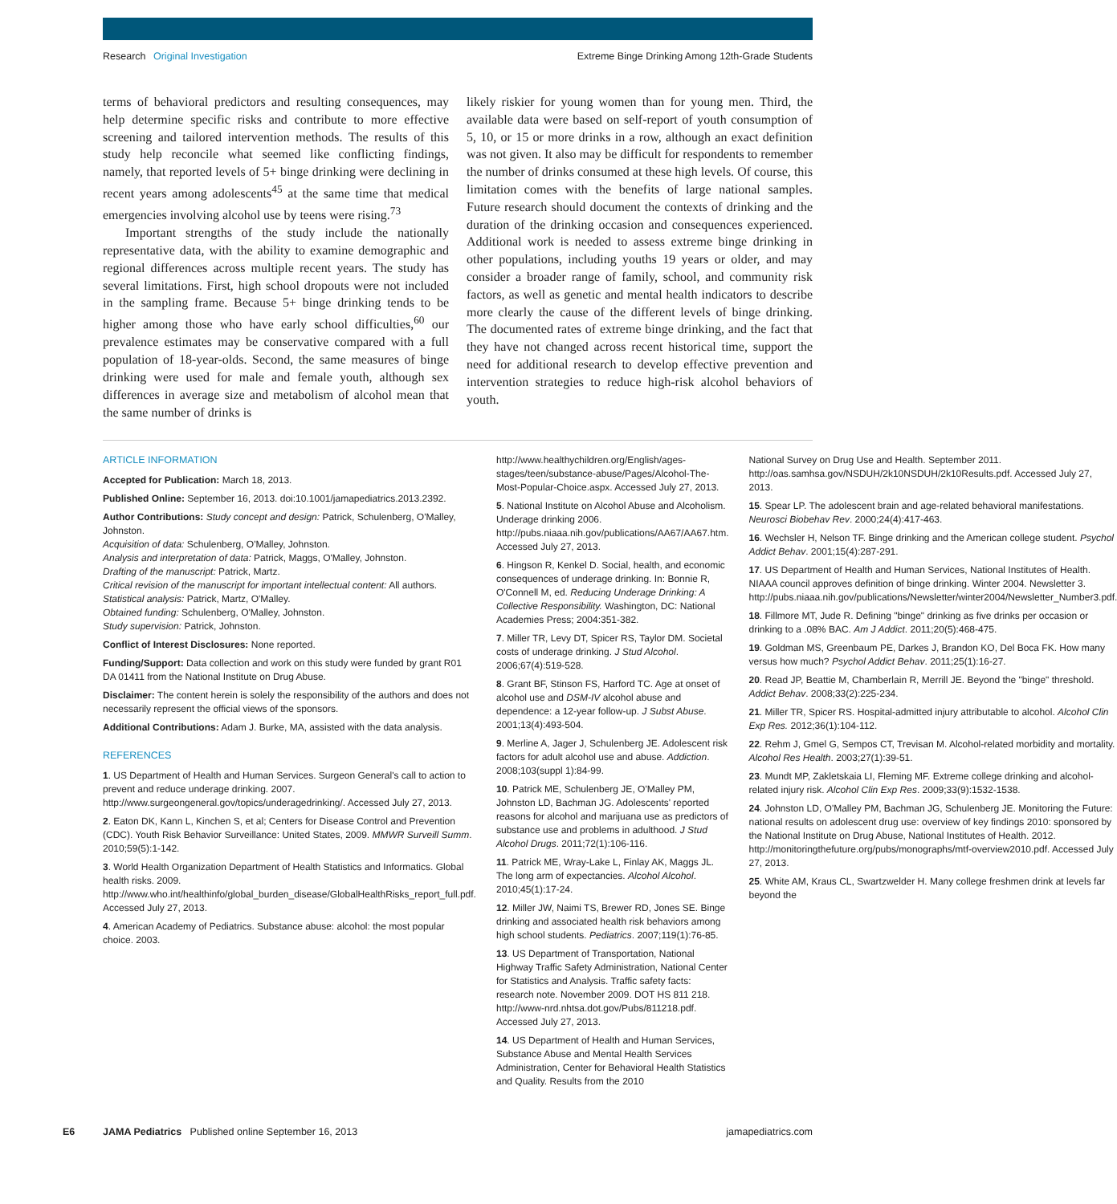Research Original Investigation
Extreme Binge Drinking Among 12th-Grade Students
terms of behavioral predictors and resulting consequences, may help determine specific risks and contribute to more effective screening and tailored intervention methods. The results of this study help reconcile what seemed like conflicting findings, namely, that reported levels of 5+ binge drinking were declining in recent years among adolescents<sup>45</sup> at the same time that medical emergencies involving alcohol use by teens were rising.<sup>73</sup>
Important strengths of the study include the nationally representative data, with the ability to examine demographic and regional differences across multiple recent years. The study has several limitations. First, high school dropouts were not included in the sampling frame. Because 5+ binge drinking tends to be higher among those who have early school difficulties,<sup>60</sup> our prevalence estimates may be conservative compared with a full population of 18-year-olds. Second, the same measures of binge drinking were used for male and female youth, although sex differences in average size and metabolism of alcohol mean that the same number of drinks is
likely riskier for young women than for young men. Third, the available data were based on self-report of youth consumption of 5, 10, or 15 or more drinks in a row, although an exact definition was not given. It also may be difficult for respondents to remember the number of drinks consumed at these high levels. Of course, this limitation comes with the benefits of large national samples. Future research should document the contexts of drinking and the duration of the drinking occasion and consequences experienced. Additional work is needed to assess extreme binge drinking in other populations, including youths 19 years or older, and may consider a broader range of family, school, and community risk factors, as well as genetic and mental health indicators to describe more clearly the cause of the different levels of binge drinking. The documented rates of extreme binge drinking, and the fact that they have not changed across recent historical time, support the need for additional research to develop effective prevention and intervention strategies to reduce high-risk alcohol behaviors of youth.
ARTICLE INFORMATION
Accepted for Publication: March 18, 2013.
Published Online: September 16, 2013. doi:10.1001/jamapediatrics.2013.2392.
Author Contributions: Study concept and design: Patrick, Schulenberg, O'Malley, Johnston.
Acquisition of data: Schulenberg, O'Malley, Johnston.
Analysis and interpretation of data: Patrick, Maggs, O'Malley, Johnston.
Drafting of the manuscript: Patrick, Martz.
Critical revision of the manuscript for important intellectual content: All authors.
Statistical analysis: Patrick, Martz, O'Malley.
Obtained funding: Schulenberg, O'Malley, Johnston.
Study supervision: Patrick, Johnston.
Conflict of Interest Disclosures: None reported.
Funding/Support: Data collection and work on this study were funded by grant R01 DA 01411 from the National Institute on Drug Abuse.
Disclaimer: The content herein is solely the responsibility of the authors and does not necessarily represent the official views of the sponsors.
Additional Contributions: Adam J. Burke, MA, assisted with the data analysis.
REFERENCES
1. US Department of Health and Human Services. Surgeon General's call to action to prevent and reduce underage drinking. 2007. http://www.surgeongeneral.gov/topics/underagedrinking/. Accessed July 27, 2013.
2. Eaton DK, Kann L, Kinchen S, et al; Centers for Disease Control and Prevention (CDC). Youth Risk Behavior Surveillance: United States, 2009. MMWR Surveill Summ. 2010;59(5):1-142.
3. World Health Organization Department of Health Statistics and Informatics. Global health risks. 2009. http://www.who.int/healthinfo/global_burden_disease/GlobalHealthRisks_report_full.pdf. Accessed July 27, 2013.
4. American Academy of Pediatrics. Substance abuse: alcohol: the most popular choice. 2003.
http://www.healthychildren.org/English/ages-stages/teen/substance-abuse/Pages/Alcohol-The-Most-Popular-Choice.aspx. Accessed July 27, 2013.
5. National Institute on Alcohol Abuse and Alcoholism. Underage drinking 2006. http://pubs.niaaa.nih.gov/publications/AA67/AA67.htm. Accessed July 27, 2013.
6. Hingson R, Kenkel D. Social, health, and economic consequences of underage drinking. In: Bonnie R, O'Connell M, ed. Reducing Underage Drinking: A Collective Responsibility. Washington, DC: National Academies Press; 2004:351-382.
7. Miller TR, Levy DT, Spicer RS, Taylor DM. Societal costs of underage drinking. J Stud Alcohol. 2006;67(4):519-528.
8. Grant BF, Stinson FS, Harford TC. Age at onset of alcohol use and DSM-IV alcohol abuse and dependence: a 12-year follow-up. J Subst Abuse. 2001;13(4):493-504.
9. Merline A, Jager J, Schulenberg JE. Adolescent risk factors for adult alcohol use and abuse. Addiction. 2008;103(suppl 1):84-99.
10. Patrick ME, Schulenberg JE, O'Malley PM, Johnston LD, Bachman JG. Adolescents' reported reasons for alcohol and marijuana use as predictors of substance use and problems in adulthood. J Stud Alcohol Drugs. 2011;72(1):106-116.
11. Patrick ME, Wray-Lake L, Finlay AK, Maggs JL. The long arm of expectancies. Alcohol Alcohol. 2010;45(1):17-24.
12. Miller JW, Naimi TS, Brewer RD, Jones SE. Binge drinking and associated health risk behaviors among high school students. Pediatrics. 2007;119(1):76-85.
13. US Department of Transportation, National Highway Traffic Safety Administration, National Center for Statistics and Analysis. Traffic safety facts: research note. November 2009. DOT HS 811 218. http://www-nrd.nhtsa.dot.gov/Pubs/811218.pdf. Accessed July 27, 2013.
14. US Department of Health and Human Services, Substance Abuse and Mental Health Services Administration, Center for Behavioral Health Statistics and Quality. Results from the 2010
National Survey on Drug Use and Health. September 2011. http://oas.samhsa.gov/NSDUH/2k10NSDUH/2k10Results.pdf. Accessed July 27, 2013.
15. Spear LP. The adolescent brain and age-related behavioral manifestations. Neurosci Biobehav Rev. 2000;24(4):417-463.
16. Wechsler H, Nelson TF. Binge drinking and the American college student. Psychol Addict Behav. 2001;15(4):287-291.
17. US Department of Health and Human Services, National Institutes of Health. NIAAA council approves definition of binge drinking. Winter 2004. Newsletter 3. http://pubs.niaaa.nih.gov/publications/Newsletter/winter2004/Newsletter_Number3.pdf.
18. Fillmore MT, Jude R. Defining "binge" drinking as five drinks per occasion or drinking to a .08% BAC. Am J Addict. 2011;20(5):468-475.
19. Goldman MS, Greenbaum PE, Darkes J, Brandon KO, Del Boca FK. How many versus how much? Psychol Addict Behav. 2011;25(1):16-27.
20. Read JP, Beattie M, Chamberlain R, Merrill JE. Beyond the "binge" threshold. Addict Behav. 2008;33(2):225-234.
21. Miller TR, Spicer RS. Hospital-admitted injury attributable to alcohol. Alcohol Clin Exp Res. 2012;36(1):104-112.
22. Rehm J, Gmel G, Sempos CT, Trevisan M. Alcohol-related morbidity and mortality. Alcohol Res Health. 2003;27(1):39-51.
23. Mundt MP, Zakletskaia LI, Fleming MF. Extreme college drinking and alcohol-related injury risk. Alcohol Clin Exp Res. 2009;33(9):1532-1538.
24. Johnston LD, O'Malley PM, Bachman JG, Schulenberg JE. Monitoring the Future: national results on adolescent drug use: overview of key findings 2010: sponsored by the National Institute on Drug Abuse, National Institutes of Health. 2012. http://monitoringthefuture.org/pubs/monographs/mtf-overview2010.pdf. Accessed July 27, 2013.
25. White AM, Kraus CL, Swartzwelder H. Many college freshmen drink at levels far beyond the
E6 JAMA Pediatrics Published online September 16, 2013 jamapediatrics.com